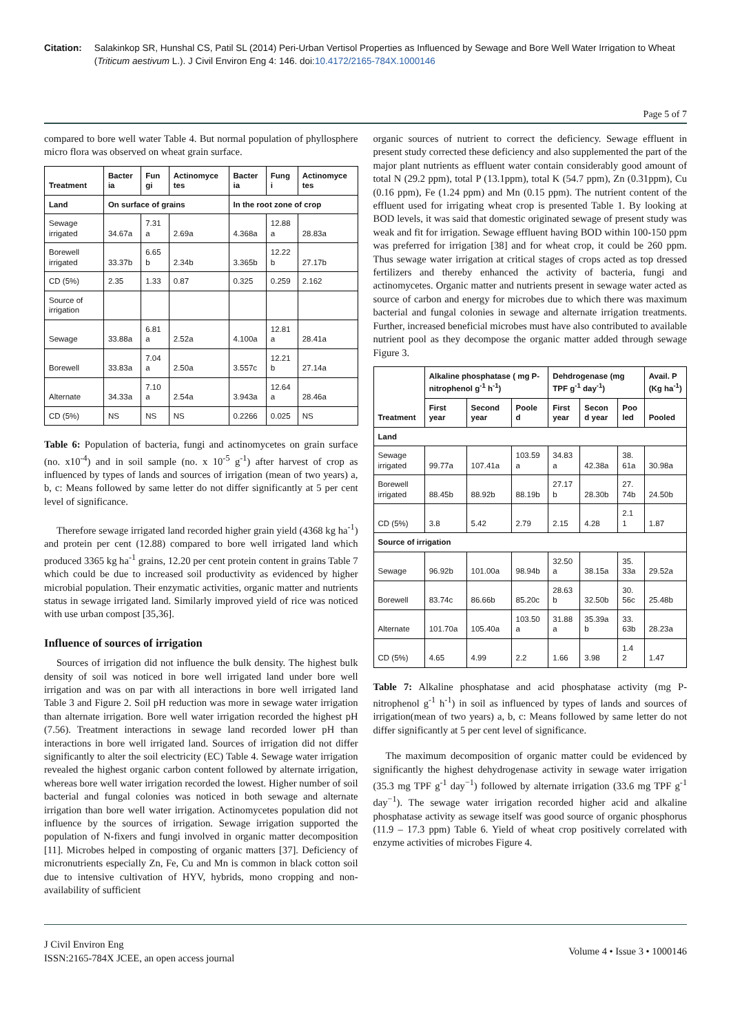Citation: Salakinkop SR, Hunshal CS, Patil SL (2014) Peri-Urban Vertisol Properties as Influenced by Sewage and Bore Well Water Irrigation to Wheat (Triticum aestivum L.). J Civil Environ Eng 4: 146. doi:10.4172/2165-784X.1000146
Page 5 of 7
compared to bore well water Table 4. But normal population of phyllosphere micro flora was observed on wheat grain surface.
| Treatment | Bacter ia | Fun gi | Actinomyce tes | Bacter ia | Fung i | Actinomyce tes |
| --- | --- | --- | --- | --- | --- | --- |
| Land | On surface of grains | | | In the root zone of crop | | |
| Sewage irrigated | 34.67a | 7.31 a | 2.69a | 4.368a | 12.88 a | 28.83a |
| Borewell irrigated | 33.37b | 6.65 b | 2.34b | 3.365b | 12.22 b | 27.17b |
| CD (5%) | 2.35 | 1.33 | 0.87 | 0.325 | 0.259 | 2.162 |
| Source of irrigation | | | | | | |
| Sewage | 33.88a | 6.81 a | 2.52a | 4.100a | 12.81 a | 28.41a |
| Borewell | 33.83a | 7.04 a | 2.50a | 3.557c | 12.21 b | 27.14a |
| Alternate | 34.33a | 7.10 a | 2.54a | 3.943a | 12.64 a | 28.46a |
| CD (5%) | NS | NS | NS | 0.2266 | 0.025 | NS |
Table 6: Population of bacteria, fungi and actinomycetes on grain surface (no. x10<sup>-4</sup>) and in soil sample (no. x 10<sup>-5</sup> g<sup>-1</sup>) after harvest of crop as influenced by types of lands and sources of irrigation (mean of two years) a, b, c: Means followed by same letter do not differ significantly at 5 per cent level of significance.
Therefore sewage irrigated land recorded higher grain yield (4368 kg ha<sup>-1</sup>) and protein per cent (12.88) compared to bore well irrigated land which produced 3365 kg ha<sup>-1</sup> grains, 12.20 per cent protein content in grains Table 7 which could be due to increased soil productivity as evidenced by higher microbial population. Their enzymatic activities, organic matter and nutrients status in sewage irrigated land. Similarly improved yield of rice was noticed with use urban compost [35,36].
Influence of sources of irrigation
Sources of irrigation did not influence the bulk density. The highest bulk density of soil was noticed in bore well irrigated land under bore well irrigation and was on par with all interactions in bore well irrigated land Table 3 and Figure 2. Soil pH reduction was more in sewage water irrigation than alternate irrigation. Bore well water irrigation recorded the highest pH (7.56). Treatment interactions in sewage land recorded lower pH than interactions in bore well irrigated land. Sources of irrigation did not differ significantly to alter the soil electricity (EC) Table 4. Sewage water irrigation revealed the highest organic carbon content followed by alternate irrigation, whereas bore well water irrigation recorded the lowest. Higher number of soil bacterial and fungal colonies was noticed in both sewage and alternate irrigation than bore well water irrigation. Actinomycetes population did not influence by the sources of irrigation. Sewage irrigation supported the population of N-fixers and fungi involved in organic matter decomposition [11]. Microbes helped in composting of organic matters [37]. Deficiency of micronutrients especially Zn, Fe, Cu and Mn is common in black cotton soil due to intensive cultivation of HYV, hybrids, mono cropping and non-availability of sufficient
organic sources of nutrient to correct the deficiency. Sewage effluent in present study corrected these deficiency and also supplemented the part of the major plant nutrients as effluent water contain considerably good amount of total N (29.2 ppm), total P (13.1ppm), total K (54.7 ppm), Zn (0.31ppm), Cu (0.16 ppm), Fe (1.24 ppm) and Mn (0.15 ppm). The nutrient content of the effluent used for irrigating wheat crop is presented Table 1. By looking at BOD levels, it was said that domestic originated sewage of present study was weak and fit for irrigation. Sewage effluent having BOD within 100-150 ppm was preferred for irrigation [38] and for wheat crop, it could be 260 ppm. Thus sewage water irrigation at critical stages of crops acted as top dressed fertilizers and thereby enhanced the activity of bacteria, fungi and actinomycetes. Organic matter and nutrients present in sewage water acted as source of carbon and energy for microbes due to which there was maximum bacterial and fungal colonies in sewage and alternate irrigation treatments. Further, increased beneficial microbes must have also contributed to available nutrient pool as they decompose the organic matter added through sewage Figure 3.
| Treatment | Alkaline phosphatase ( mg P-nitrophenol g<sup>-1</sup> h<sup>-1</sup>) | | | Dehdrogenase (mg TPF g<sup>-1</sup> day<sup>-1</sup>) | | | Avail. P (Kg ha<sup>-1</sup>) |
| --- | --- | --- | --- | --- | --- | --- | --- |
| | First year | Second year | Poole d | First year | Secon d year | Poo led | Pooled |
| Land | | | | | | | |
| Sewage irrigated | 99.77a | 107.41a | 103.59 a | 34.83 a | 42.38a | 38. 61a | 30.98a |
| Borewell irrigated | 88.45b | 88.92b | 88.19b | 27.17 b | 28.30b | 27. 74b | 24.50b |
| CD (5%) | 3.8 | 5.42 | 2.79 | 2.15 | 4.28 | 2.1 1 | 1.87 |
| Source of irrigation | | | | | | | |
| Sewage | 96.92b | 101.00a | 98.94b | 32.50 a | 38.15a | 35. 33a | 29.52a |
| Borewell | 83.74c | 86.66b | 85.20c | 28.63 b | 32.50b | 30. 56c | 25.48b |
| Alternate | 101.70a | 105.40a | 103.50 a | 31.88 a | 35.39a b | 33. 63b | 28.23a |
| CD (5%) | 4.65 | 4.99 | 2.2 | 1.66 | 3.98 | 1.4 2 | 1.47 |
Table 7: Alkaline phosphatase and acid phosphatase activity (mg P-nitrophenol g<sup>-1</sup> h<sup>-1</sup>) in soil as influenced by types of lands and sources of irrigation(mean of two years) a, b, c: Means followed by same letter do not differ significantly at 5 per cent level of significance.
The maximum decomposition of organic matter could be evidenced by significantly the highest dehydrogenase activity in sewage water irrigation (35.3 mg TPF g<sup>-1</sup> day<sup>−1</sup>) followed by alternate irrigation (33.6 mg TPF g<sup>-1</sup> day<sup>−1</sup>). The sewage water irrigation recorded higher acid and alkaline phosphatase activity as sewage itself was good source of organic phosphorus (11.9 – 17.3 ppm) Table 6. Yield of wheat crop positively correlated with enzyme activities of microbes Figure 4.
J Civil Environ Eng
ISSN:2165-784X JCEE, an open access journal
Volume 4 • Issue 3 • 1000146